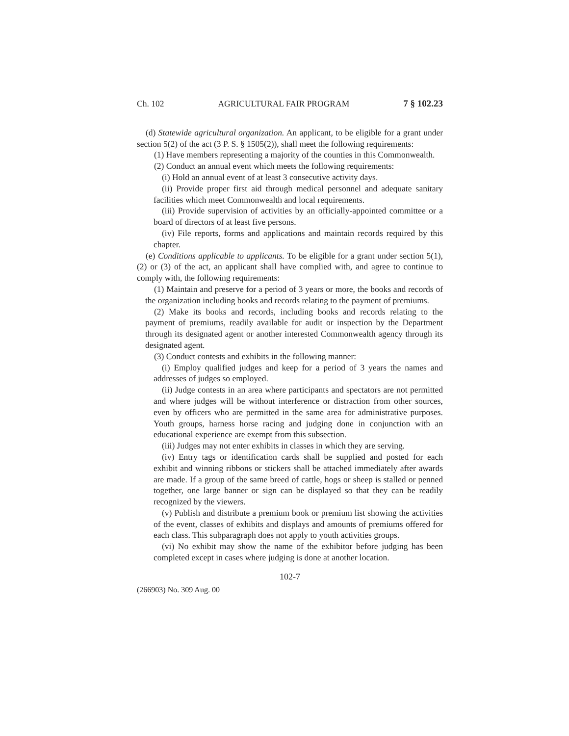Ch. 102 AGRICULTURAL FAIR PROGRAM 7 § 102.23
(d) Statewide agricultural organization. An applicant, to be eligible for a grant under section 5(2) of the act (3 P. S. § 1505(2)), shall meet the following requirements:
(1) Have members representing a majority of the counties in this Commonwealth.
(2) Conduct an annual event which meets the following requirements:
(i) Hold an annual event of at least 3 consecutive activity days.
(ii) Provide proper first aid through medical personnel and adequate sanitary facilities which meet Commonwealth and local requirements.
(iii) Provide supervision of activities by an officially-appointed committee or a board of directors of at least five persons.
(iv) File reports, forms and applications and maintain records required by this chapter.
(e) Conditions applicable to applicants. To be eligible for a grant under section 5(1), (2) or (3) of the act, an applicant shall have complied with, and agree to continue to comply with, the following requirements:
(1) Maintain and preserve for a period of 3 years or more, the books and records of the organization including books and records relating to the payment of premiums.
(2) Make its books and records, including books and records relating to the payment of premiums, readily available for audit or inspection by the Department through its designated agent or another interested Commonwealth agency through its designated agent.
(3) Conduct contests and exhibits in the following manner:
(i) Employ qualified judges and keep for a period of 3 years the names and addresses of judges so employed.
(ii) Judge contests in an area where participants and spectators are not permitted and where judges will be without interference or distraction from other sources, even by officers who are permitted in the same area for administrative purposes. Youth groups, harness horse racing and judging done in conjunction with an educational experience are exempt from this subsection.
(iii) Judges may not enter exhibits in classes in which they are serving.
(iv) Entry tags or identification cards shall be supplied and posted for each exhibit and winning ribbons or stickers shall be attached immediately after awards are made. If a group of the same breed of cattle, hogs or sheep is stalled or penned together, one large banner or sign can be displayed so that they can be readily recognized by the viewers.
(v) Publish and distribute a premium book or premium list showing the activities of the event, classes of exhibits and displays and amounts of premiums offered for each class. This subparagraph does not apply to youth activities groups.
(vi) No exhibit may show the name of the exhibitor before judging has been completed except in cases where judging is done at another location.
102-7
(266903) No. 309 Aug. 00